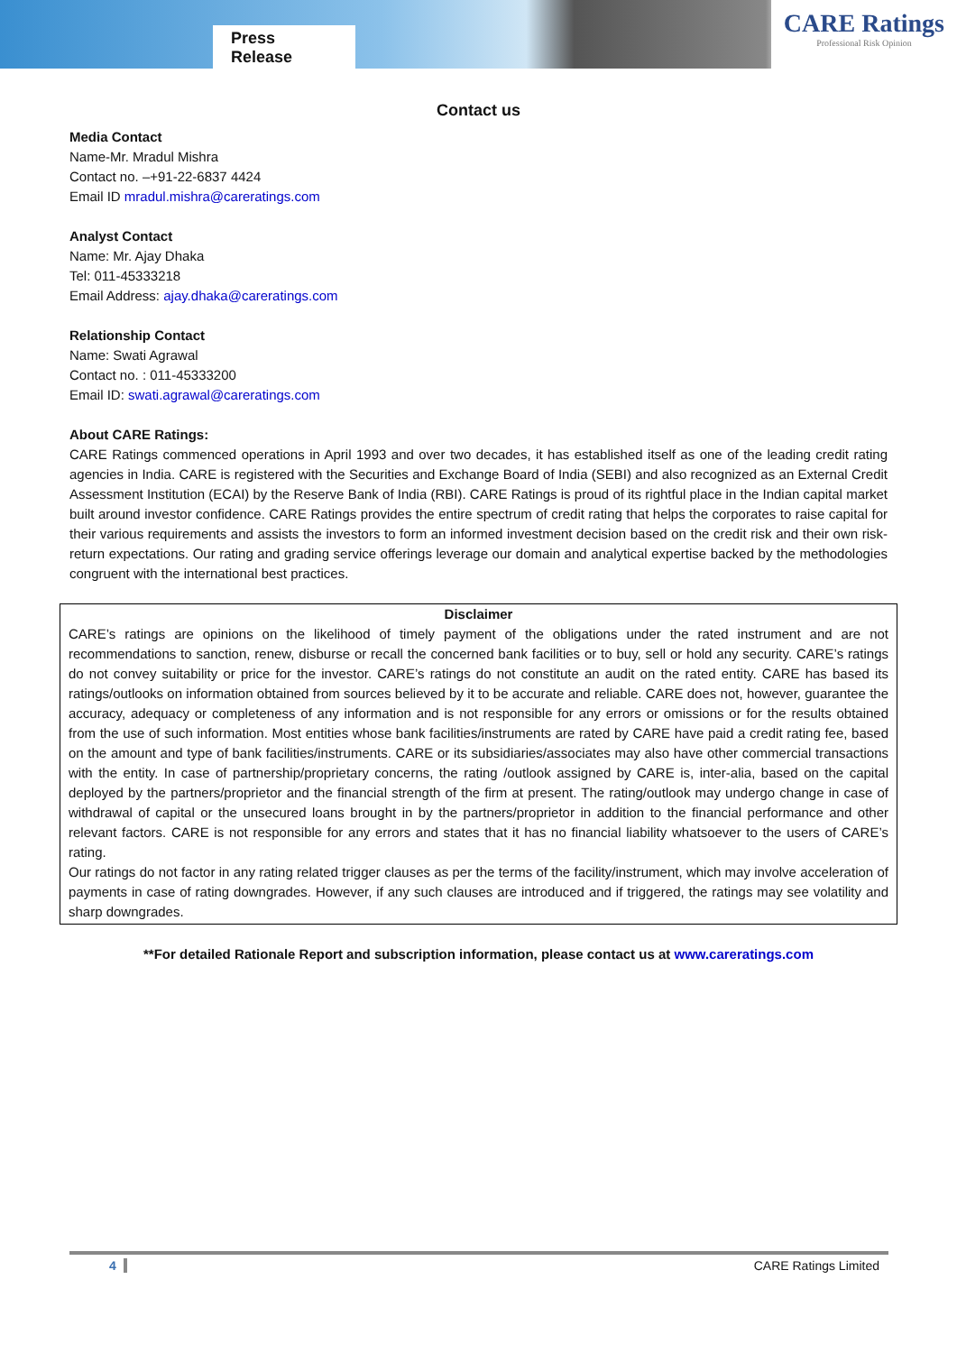Press Release
CARE Ratings
Professional Risk Opinion
Contact us
Media Contact
Name-Mr. Mradul Mishra
Contact no. –+91-22-6837 4424
Email ID mradul.mishra@careratings.com
Analyst Contact
Name: Mr. Ajay Dhaka
Tel: 011-45333218
Email Address: ajay.dhaka@careratings.com
Relationship Contact
Name: Swati Agrawal
Contact no. : 011-45333200
Email ID: swati.agrawal@careratings.com
About CARE Ratings:
CARE Ratings commenced operations in April 1993 and over two decades, it has established itself as one of the leading credit rating agencies in India. CARE is registered with the Securities and Exchange Board of India (SEBI) and also recognized as an External Credit Assessment Institution (ECAI) by the Reserve Bank of India (RBI). CARE Ratings is proud of its rightful place in the Indian capital market built around investor confidence. CARE Ratings provides the entire spectrum of credit rating that helps the corporates to raise capital for their various requirements and assists the investors to form an informed investment decision based on the credit risk and their own risk-return expectations. Our rating and grading service offerings leverage our domain and analytical expertise backed by the methodologies congruent with the international best practices.
Disclaimer
CARE’s ratings are opinions on the likelihood of timely payment of the obligations under the rated instrument and are not recommendations to sanction, renew, disburse or recall the concerned bank facilities or to buy, sell or hold any security. CARE’s ratings do not convey suitability or price for the investor. CARE’s ratings do not constitute an audit on the rated entity. CARE has based its ratings/outlooks on information obtained from sources believed by it to be accurate and reliable. CARE does not, however, guarantee the accuracy, adequacy or completeness of any information and is not responsible for any errors or omissions or for the results obtained from the use of such information. Most entities whose bank facilities/instruments are rated by CARE have paid a credit rating fee, based on the amount and type of bank facilities/instruments. CARE or its subsidiaries/associates may also have other commercial transactions with the entity. In case of partnership/proprietary concerns, the rating /outlook assigned by CARE is, inter-alia, based on the capital deployed by the partners/proprietor and the financial strength of the firm at present. The rating/outlook may undergo change in case of withdrawal of capital or the unsecured loans brought in by the partners/proprietor in addition to the financial performance and other relevant factors. CARE is not responsible for any errors and states that it has no financial liability whatsoever to the users of CARE’s rating.
Our ratings do not factor in any rating related trigger clauses as per the terms of the facility/instrument, which may involve acceleration of payments in case of rating downgrades. However, if any such clauses are introduced and if triggered, the ratings may see volatility and sharp downgrades.
**For detailed Rationale Report and subscription information, please contact us at www.careratings.com
4 CARE Ratings Limited